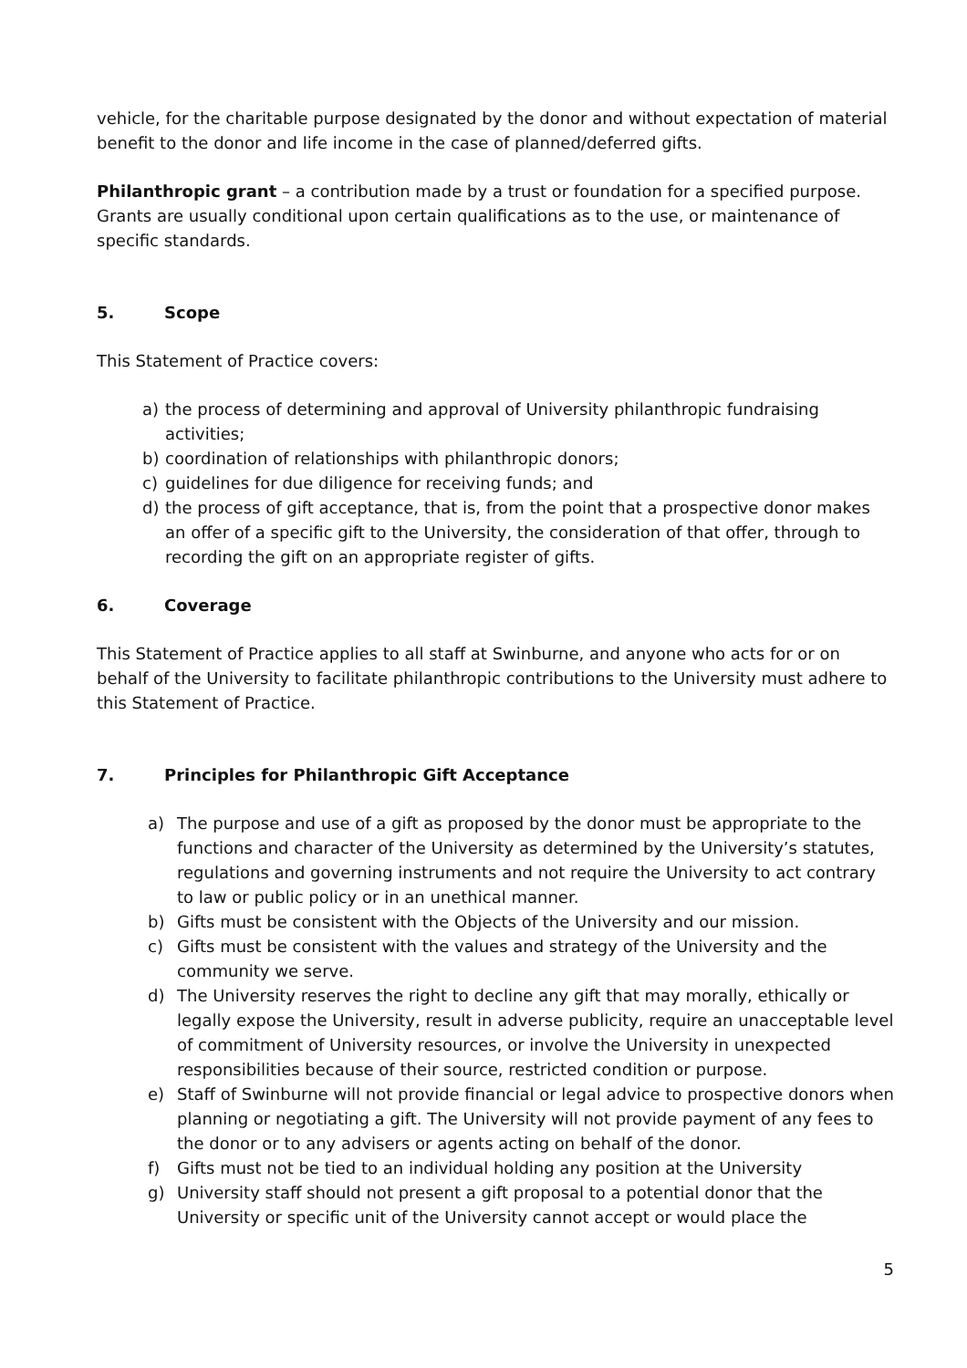vehicle, for the charitable purpose designated by the donor and without expectation of material benefit to the donor and life income in the case of planned/deferred gifts.
Philanthropic grant – a contribution made by a trust or foundation for a specified purpose. Grants are usually conditional upon certain qualifications as to the use, or maintenance of specific standards.
5. Scope
This Statement of Practice covers:
a) the process of determining and approval of University philanthropic fundraising activities;
b) coordination of relationships with philanthropic donors;
c) guidelines for due diligence for receiving funds; and
d) the process of gift acceptance, that is, from the point that a prospective donor makes an offer of a specific gift to the University, the consideration of that offer, through to recording the gift on an appropriate register of gifts.
6. Coverage
This Statement of Practice applies to all staff at Swinburne, and anyone who acts for or on behalf of the University to facilitate philanthropic contributions to the University must adhere to this Statement of Practice.
7. Principles for Philanthropic Gift Acceptance
a) The purpose and use of a gift as proposed by the donor must be appropriate to the functions and character of the University as determined by the University’s statutes, regulations and governing instruments and not require the University to act contrary to law or public policy or in an unethical manner.
b) Gifts must be consistent with the Objects of the University and our mission.
c) Gifts must be consistent with the values and strategy of the University and the community we serve.
d) The University reserves the right to decline any gift that may morally, ethically or legally expose the University, result in adverse publicity, require an unacceptable level of commitment of University resources, or involve the University in unexpected responsibilities because of their source, restricted condition or purpose.
e) Staff of Swinburne will not provide financial or legal advice to prospective donors when planning or negotiating a gift. The University will not provide payment of any fees to the donor or to any advisers or agents acting on behalf of the donor.
f) Gifts must not be tied to an individual holding any position at the University
g) University staff should not present a gift proposal to a potential donor that the University or specific unit of the University cannot accept or would place the
5